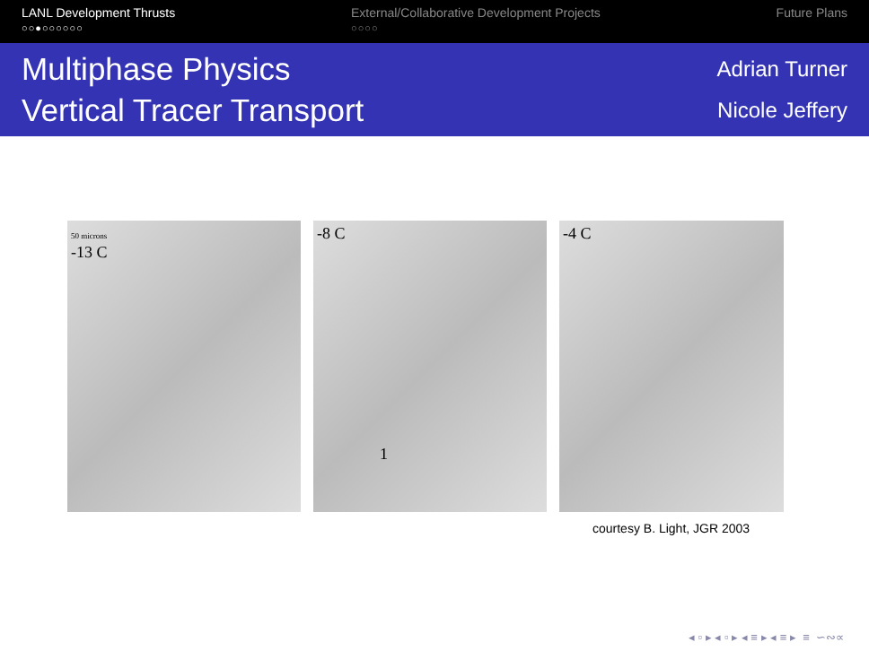LANL Development Thrusts
○○●○○○○○○
External/Collaborative Development Projects
○○○○
Future Plans
Multiphase Physics
Vertical Tracer Transport
Adrian Turner
Nicole Jeffery
50 microns
-13 C
-8 C
1
-4 C
courtesy B. Light, JGR 2003
◂ ▫ ▸ ◂ ▫ ▸ ◂ ≡ ▸ ◂ ≡ ▸ ≡ ∽∾∝